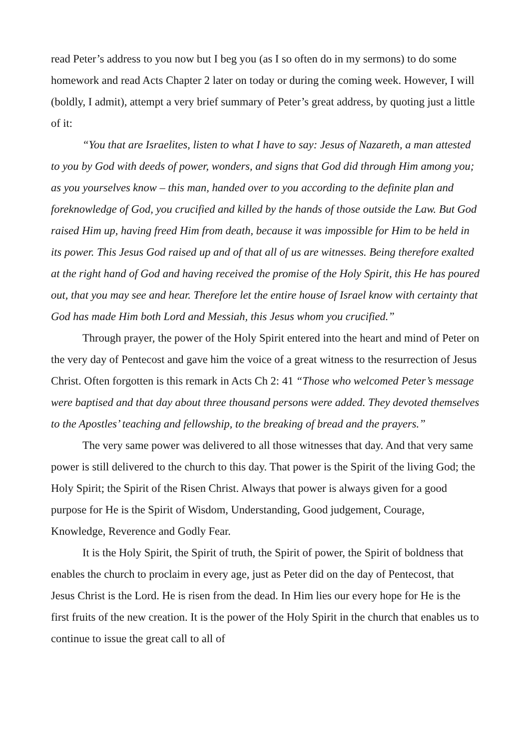read Peter’s address to you now but I beg you (as I so often do in my sermons) to do some homework and read Acts Chapter 2 later on today or during the coming week. However, I will (boldly, I admit), attempt a very brief summary of Peter’s great address, by quoting just a little of it:
“You that are Israelites, listen to what I have to say: Jesus of Nazareth, a man attested to you by God with deeds of power, wonders, and signs that God did through Him among you; as you yourselves know – this man, handed over to you according to the definite plan and foreknowledge of God, you crucified and killed by the hands of those outside the Law. But God raised Him up, having freed Him from death, because it was impossible for Him to be held in its power. This Jesus God raised up and of that all of us are witnesses. Being therefore exalted at the right hand of God and having received the promise of the Holy Spirit, this He has poured out, that you may see and hear. Therefore let the entire house of Israel know with certainty that God has made Him both Lord and Messiah, this Jesus whom you crucified.”
Through prayer, the power of the Holy Spirit entered into the heart and mind of Peter on the very day of Pentecost and gave him the voice of a great witness to the resurrection of Jesus Christ. Often forgotten is this remark in Acts Ch 2: 41 “Those who welcomed Peter’s message were baptised and that day about three thousand persons were added. They devoted themselves to the Apostles’ teaching and fellowship, to the breaking of bread and the prayers.”
The very same power was delivered to all those witnesses that day. And that very same power is still delivered to the church to this day. That power is the Spirit of the living God; the Holy Spirit; the Spirit of the Risen Christ. Always that power is always given for a good purpose for He is the Spirit of Wisdom, Understanding, Good judgement, Courage, Knowledge, Reverence and Godly Fear.
It is the Holy Spirit, the Spirit of truth, the Spirit of power, the Spirit of boldness that enables the church to proclaim in every age, just as Peter did on the day of Pentecost, that Jesus Christ is the Lord. He is risen from the dead. In Him lies our every hope for He is the first fruits of the new creation. It is the power of the Holy Spirit in the church that enables us to continue to issue the great call to all of